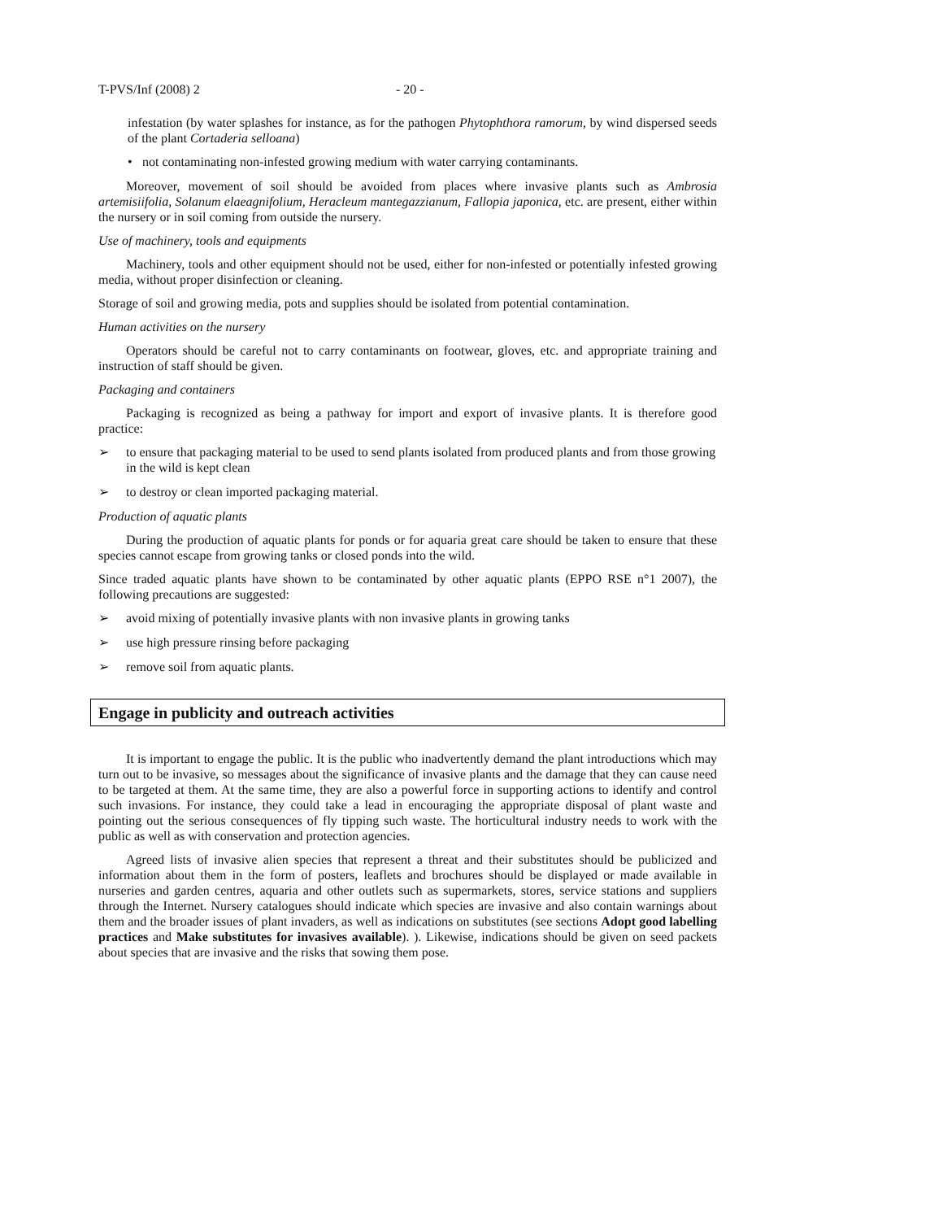T-PVS/Inf (2008) 2 - 20 -
infestation (by water splashes for instance, as for the pathogen Phytophthora ramorum, by wind dispersed seeds of the plant Cortaderia selloana)
• not contaminating non-infested growing medium with water carrying contaminants.
Moreover, movement of soil should be avoided from places where invasive plants such as Ambrosia artemisiifolia, Solanum elaeagnifolium, Heracleum mantegazzianum, Fallopia japonica, etc. are present, either within the nursery or in soil coming from outside the nursery.
Use of machinery, tools and equipments
Machinery, tools and other equipment should not be used, either for non-infested or potentially infested growing media, without proper disinfection or cleaning.
Storage of soil and growing media, pots and supplies should be isolated from potential contamination.
Human activities on the nursery
Operators should be careful not to carry contaminants on footwear, gloves, etc. and appropriate training and instruction of staff should be given.
Packaging and containers
Packaging is recognized as being a pathway for import and export of invasive plants. It is therefore good practice:
➢ to ensure that packaging material to be used to send plants isolated from produced plants and from those growing in the wild is kept clean
➢ to destroy or clean imported packaging material.
Production of aquatic plants
During the production of aquatic plants for ponds or for aquaria great care should be taken to ensure that these species cannot escape from growing tanks or closed ponds into the wild.
Since traded aquatic plants have shown to be contaminated by other aquatic plants (EPPO RSE n°1 2007), the following precautions are suggested:
➢ avoid mixing of potentially invasive plants with non invasive plants in growing tanks
➢ use high pressure rinsing before packaging
➢ remove soil from aquatic plants.
Engage in publicity and outreach activities
It is important to engage the public. It is the public who inadvertently demand the plant introductions which may turn out to be invasive, so messages about the significance of invasive plants and the damage that they can cause need to be targeted at them. At the same time, they are also a powerful force in supporting actions to identify and control such invasions. For instance, they could take a lead in encouraging the appropriate disposal of plant waste and pointing out the serious consequences of fly tipping such waste. The horticultural industry needs to work with the public as well as with conservation and protection agencies.
Agreed lists of invasive alien species that represent a threat and their substitutes should be publicized and information about them in the form of posters, leaflets and brochures should be displayed or made available in nurseries and garden centres, aquaria and other outlets such as supermarkets, stores, service stations and suppliers through the Internet. Nursery catalogues should indicate which species are invasive and also contain warnings about them and the broader issues of plant invaders, as well as indications on substitutes (see sections Adopt good labelling practices and Make substitutes for invasives available). ). Likewise, indications should be given on seed packets about species that are invasive and the risks that sowing them pose.